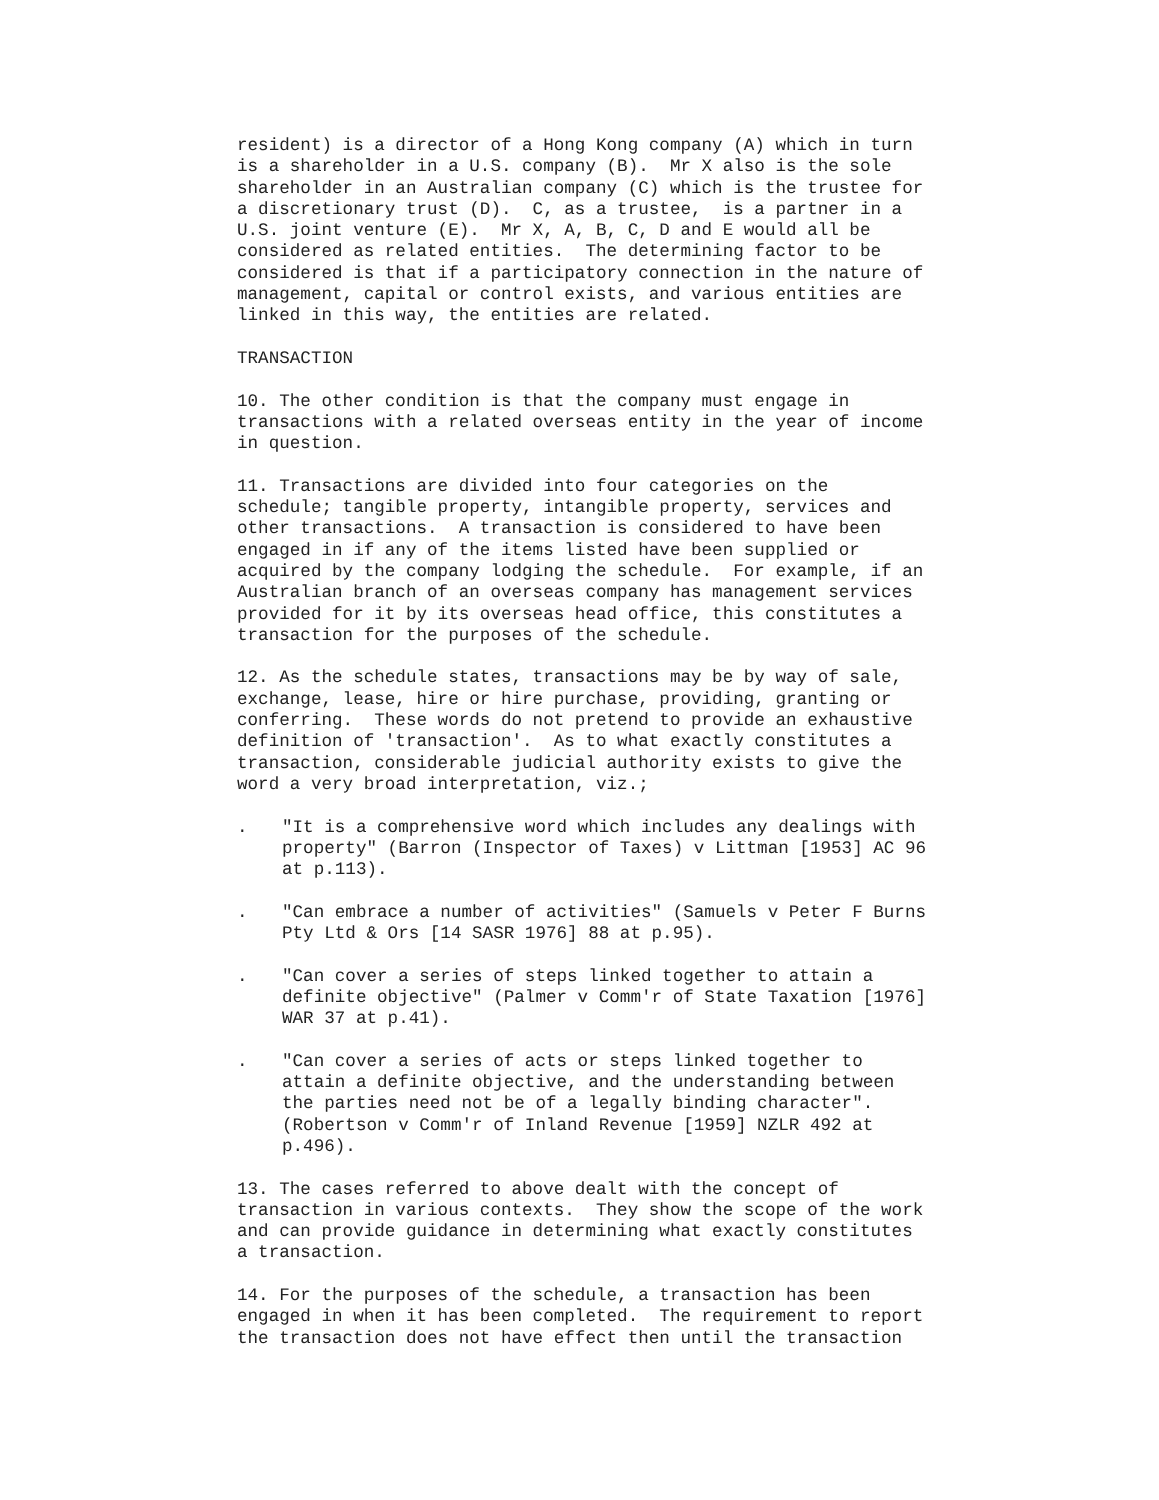resident) is a director of a Hong Kong company (A) which in turn is a shareholder in a U.S. company (B). Mr X also is the sole shareholder in an Australian company (C) which is the trustee for a discretionary trust (D). C, as a trustee, is a partner in a U.S. joint venture (E). Mr X, A, B, C, D and E would all be considered as related entities. The determining factor to be considered is that if a participatory connection in the nature of management, capital or control exists, and various entities are linked in this way, the entities are related.
TRANSACTION
10. The other condition is that the company must engage in transactions with a related overseas entity in the year of income in question.
11. Transactions are divided into four categories on the schedule; tangible property, intangible property, services and other transactions. A transaction is considered to have been engaged in if any of the items listed have been supplied or acquired by the company lodging the schedule. For example, if an Australian branch of an overseas company has management services provided for it by its overseas head office, this constitutes a transaction for the purposes of the schedule.
12. As the schedule states, transactions may be by way of sale, exchange, lease, hire or hire purchase, providing, granting or conferring. These words do not pretend to provide an exhaustive definition of 'transaction'. As to what exactly constitutes a transaction, considerable judicial authority exists to give the word a very broad interpretation, viz.;
. "It is a comprehensive word which includes any dealings with property" (Barron (Inspector of Taxes) v Littman [1953] AC 96 at p.113).
. "Can embrace a number of activities" (Samuels v Peter F Burns Pty Ltd & Ors [14 SASR 1976] 88 at p.95).
. "Can cover a series of steps linked together to attain a definite objective" (Palmer v Comm'r of State Taxation [1976] WAR 37 at p.41).
. "Can cover a series of acts or steps linked together to attain a definite objective, and the understanding between the parties need not be of a legally binding character". (Robertson v Comm'r of Inland Revenue [1959] NZLR 492 at p.496).
13. The cases referred to above dealt with the concept of transaction in various contexts. They show the scope of the work and can provide guidance in determining what exactly constitutes a transaction.
14. For the purposes of the schedule, a transaction has been engaged in when it has been completed. The requirement to report the transaction does not have effect then until the transaction